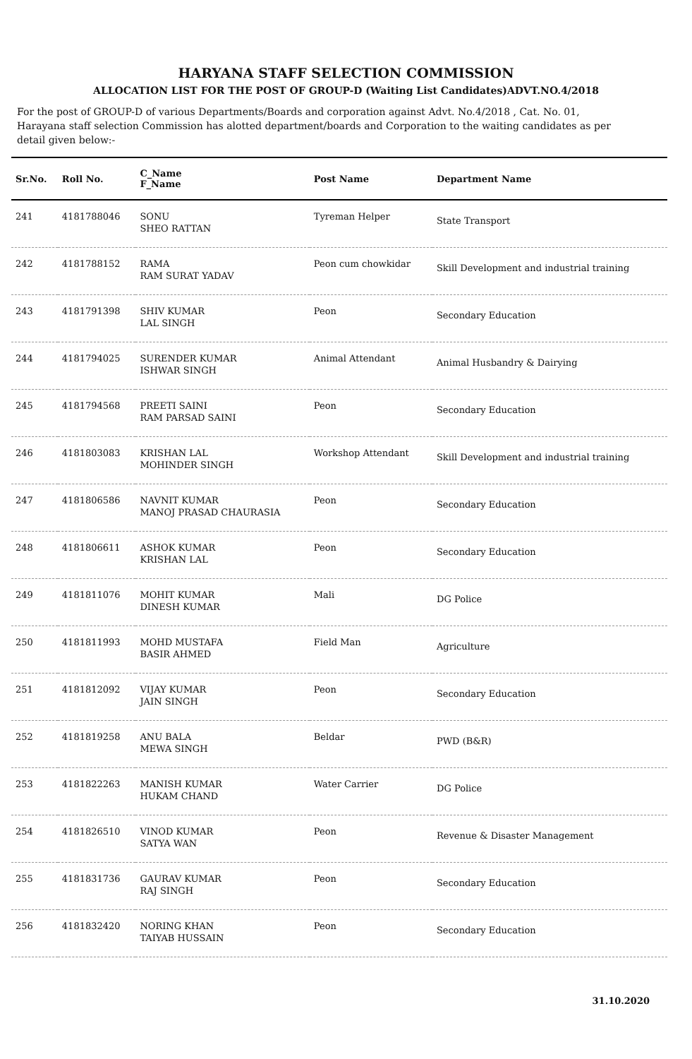HARYANA STAFF SELECTION COMMISSION
ALLOCATION LIST FOR THE POST OF GROUP-D (Waiting List Candidates)ADVT.NO.4/2018
For the post of GROUP-D of various Departments/Boards and corporation against Advt. No.4/2018 , Cat. No. 01, Harayana staff selection Commission has alotted department/boards and Corporation to the waiting candidates as per detail given below:-
| Sr.No. | Roll No. | C_Name F_Name | Post Name | Department Name |
| --- | --- | --- | --- | --- |
| 241 | 4181788046 | SONU SHEO RATTAN | Tyreman Helper | State Transport |
| 242 | 4181788152 | RAMA RAM SURAT YADAV | Peon cum chowkidar | Skill Development and industrial training |
| 243 | 4181791398 | SHIV KUMAR LAL SINGH | Peon | Secondary Education |
| 244 | 4181794025 | SURENDER KUMAR ISHWAR SINGH | Animal Attendant | Animal Husbandry & Dairying |
| 245 | 4181794568 | PREETI SAINI RAM PARSAD SAINI | Peon | Secondary Education |
| 246 | 4181803083 | KRISHAN LAL MOHINDER SINGH | Workshop Attendant | Skill Development and industrial training |
| 247 | 4181806586 | NAVNIT KUMAR MANOJ PRASAD CHAURASIA | Peon | Secondary Education |
| 248 | 4181806611 | ASHOK KUMAR KRISHAN LAL | Peon | Secondary Education |
| 249 | 4181811076 | MOHIT KUMAR DINESH KUMAR | Mali | DG Police |
| 250 | 4181811993 | MOHD MUSTAFA BASIR AHMED | Field Man | Agriculture |
| 251 | 4181812092 | VIJAY KUMAR JAIN SINGH | Peon | Secondary Education |
| 252 | 4181819258 | ANU BALA MEWA SINGH | Beldar | PWD (B&R) |
| 253 | 4181822263 | MANISH KUMAR HUKAM CHAND | Water Carrier | DG Police |
| 254 | 4181826510 | VINOD KUMAR SATYA WAN | Peon | Revenue & Disaster Management |
| 255 | 4181831736 | GAURAV KUMAR RAJ SINGH | Peon | Secondary Education |
| 256 | 4181832420 | NORING KHAN TAIYAB HUSSAIN | Peon | Secondary Education |
31.10.2020